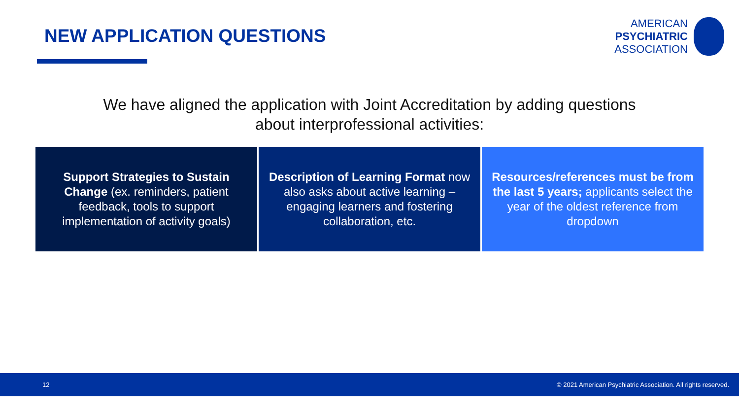NEW APPLICATION QUESTIONS
AMERICAN
PSYCHIATRIC
ASSOCIATION
We have aligned the application with Joint Accreditation by adding questions
about interprofessional activities:
Support Strategies to Sustain Change (ex. reminders, patient feedback, tools to support implementation of activity goals)
Description of Learning Format now also asks about active learning – engaging learners and fostering collaboration, etc.
Resources/references must be from the last 5 years; applicants select the year of the oldest reference from dropdown
12 © 2021 American Psychiatric Association. All rights reserved.